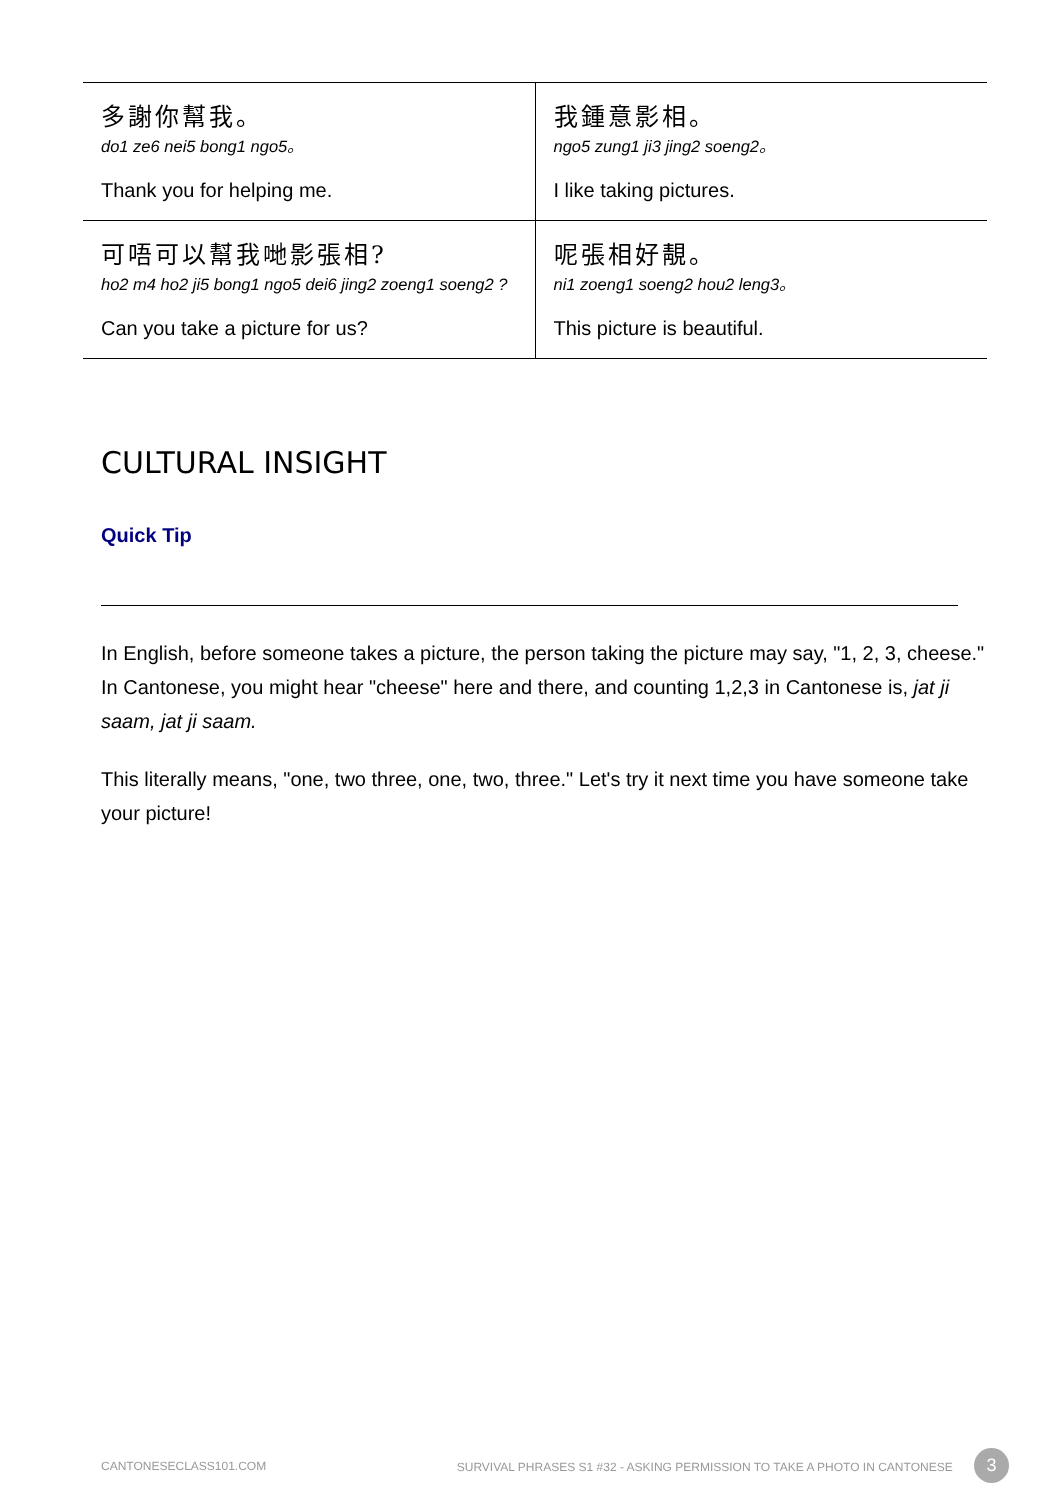| 多謝你幫我。 do1 ze6 nei5 bong1 ngo5。 Thank you for helping me. | 我鍾意影相。 ngo5 zung1 ji3 jing2 soeng2。 I like taking pictures. |
| 可唔可以幫我哋影張相? ho2 m4 ho2 ji5 bong1 ngo5 dei6 jing2 zoeng1 soeng2 ? Can you take a picture for us? | 呢張相好靚。 ni1 zoeng1 soeng2 hou2 leng3。 This picture is beautiful. |
CULTURAL INSIGHT
Quick Tip
In English, before someone takes a picture, the person taking the picture may say, "1, 2, 3, cheese." In Cantonese, you might hear "cheese" here and there, and counting 1,2,3 in Cantonese is, jat ji saam, jat ji saam.
This literally means, "one, two three, one, two, three." Let's try it next time you have someone take your picture!
CANTONESECLASS101.COM SURVIVAL PHRASES S1 #32 - ASKING PERMISSION TO TAKE A PHOTO IN CANTONESE 3